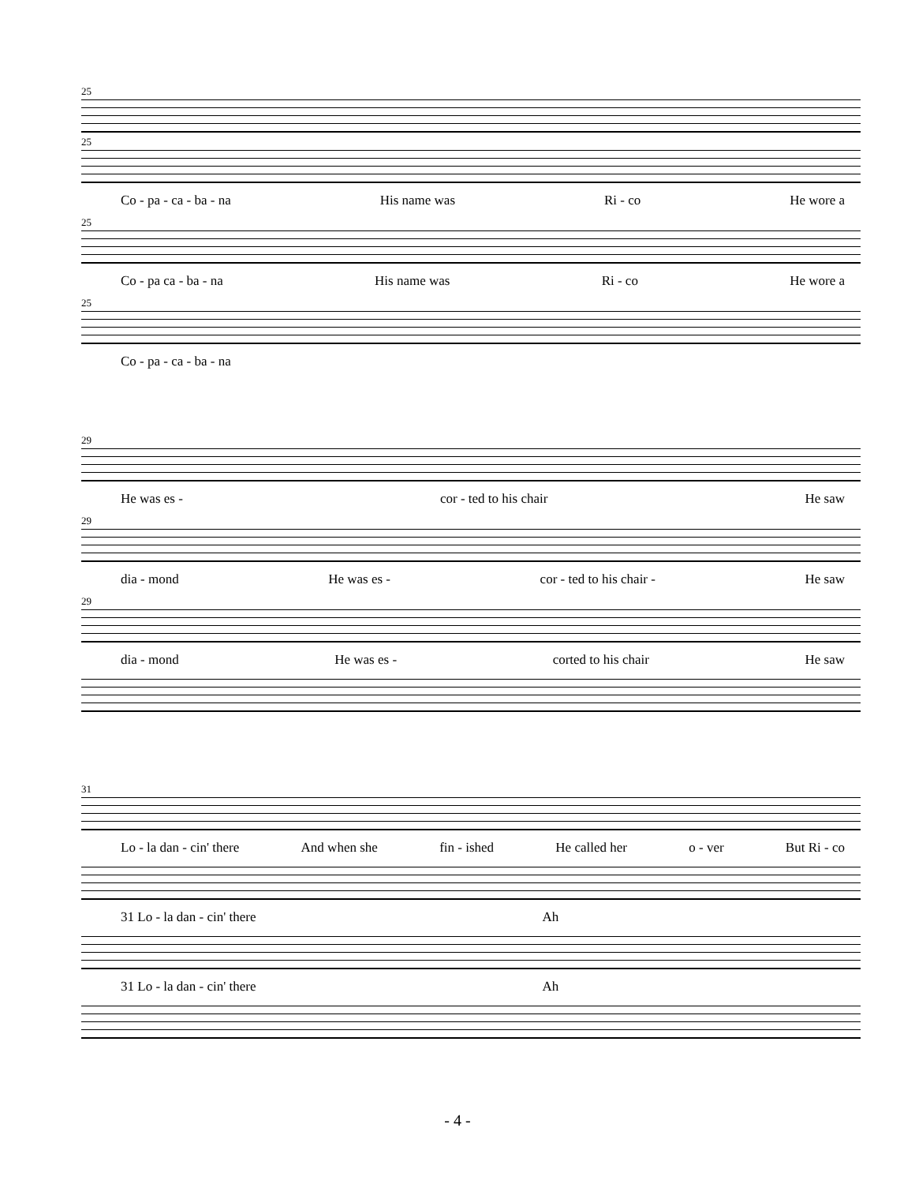25
25
Co - pa - ca - ba - na His name was Ri - co He wore a
25
Co - pa ca - ba - na His name was Ri - co He wore a
25
Co - pa - ca - ba - na
29
He was es - cor - ted to his chair He saw
29
dia - mond He was es - cor - ted to his chair - He saw
29
dia - mond He was es - corted to his chair He saw
31
Lo - la dan - cin' there And when she fin - ished He called her o - ver But Ri - co
31 Lo - la dan - cin' there Ah
31 Lo - la dan - cin' there Ah
- 4 -